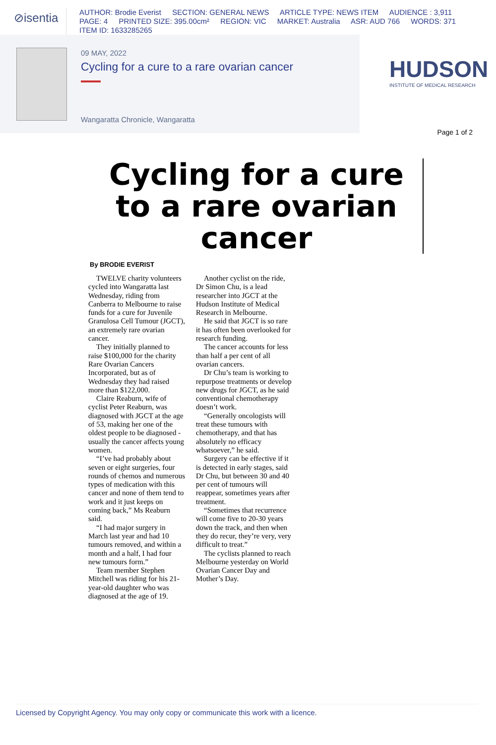⊘isentia
AUTHOR: Brodie Everist SECTION: GENERAL NEWS ARTICLE TYPE: NEWS ITEM AUDIENCE : 3,911
PAGE: 4 PRINTED SIZE: 395.00cm² REGION: VIC MARKET: Australia ASR: AUD 766 WORDS: 371
ITEM ID: 1633285265
09 MAY, 2022
Cycling for a cure to a rare ovarian cancer
Wangaratta Chronicle, Wangaratta
HUDSON
INSTITUTE OF MEDICAL RESEARCH
Page 1 of 2
Cycling for a cure to a rare ovarian cancer
By BRODIE EVERIST
TWELVE charity volunteers cycled into Wangaratta last Wednesday, riding from Canberra to Melbourne to raise funds for a cure for Juvenile Granulosa Cell Tumour (JGCT), an extremely rare ovarian cancer.
They initially planned to raise $100,000 for the charity Rare Ovarian Cancers Incorporated, but as of Wednesday they had raised more than $122,000.
Claire Reaburn, wife of cyclist Peter Reaburn, was diagnosed with JGCT at the age of 53, making her one of the oldest people to be diagnosed - usually the cancer affects young women.
“I’ve had probably about seven or eight surgeries, four rounds of chemos and numerous types of medication with this cancer and none of them tend to work and it just keeps on coming back,” Ms Reaburn said.
“I had major surgery in March last year and had 10 tumours removed, and within a month and a half, I had four new tumours form.”
Team member Stephen Mitchell was riding for his 21-year-old daughter who was diagnosed at the age of 19.
Another cyclist on the ride, Dr Simon Chu, is a lead researcher into JGCT at the Hudson Institute of Medical Research in Melbourne.
He said that JGCT is so rare it has often been overlooked for research funding.
The cancer accounts for less than half a per cent of all ovarian cancers.
Dr Chu’s team is working to repurpose treatments or develop new drugs for JGCT, as he said conventional chemotherapy doesn’t work.
“Generally oncologists will treat these tumours with chemotherapy, and that has absolutely no efficacy whatsoever,” he said.
Surgery can be effective if it is detected in early stages, said Dr Chu, but between 30 and 40 per cent of tumours will reappear, sometimes years after treatment.
“Sometimes that recurrence will come five to 20-30 years down the track, and then when they do recur, they’re very, very difficult to treat.”
The cyclists planned to reach Melbourne yesterday on World Ovarian Cancer Day and Mother’s Day.
Licensed by Copyright Agency. You may only copy or communicate this work with a licence.